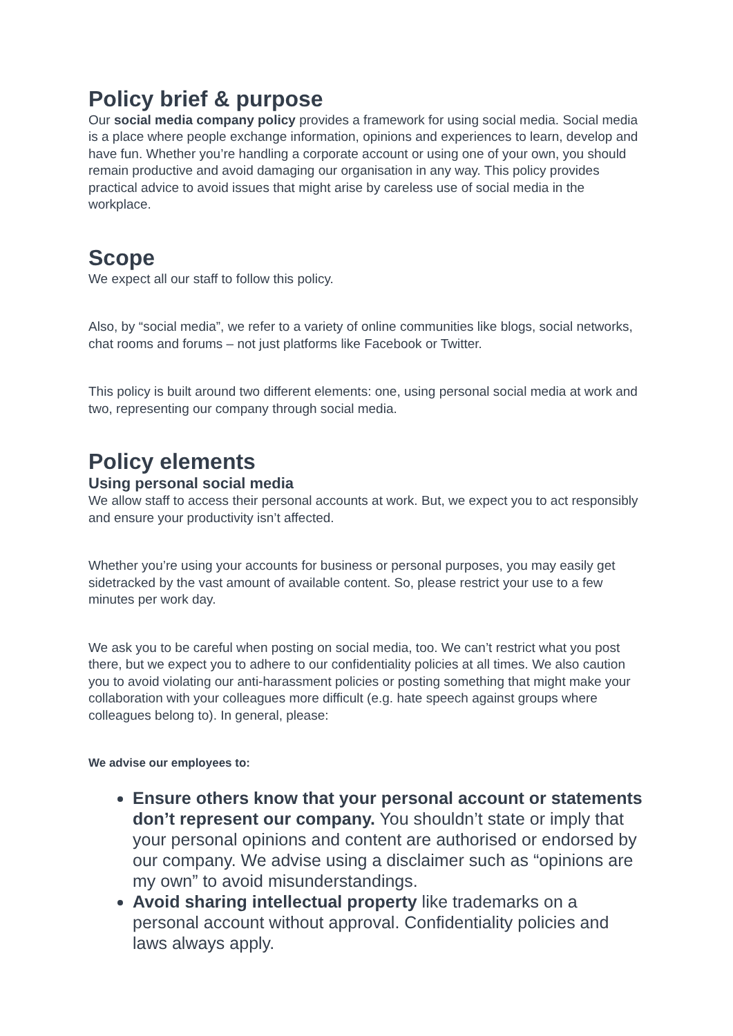Policy brief & purpose
Our social media company policy provides a framework for using social media. Social media is a place where people exchange information, opinions and experiences to learn, develop and have fun. Whether you’re handling a corporate account or using one of your own, you should remain productive and avoid damaging our organisation in any way. This policy provides practical advice to avoid issues that might arise by careless use of social media in the workplace.
Scope
We expect all our staff to follow this policy.
Also, by “social media”, we refer to a variety of online communities like blogs, social networks, chat rooms and forums – not just platforms like Facebook or Twitter.
This policy is built around two different elements: one, using personal social media at work and two, representing our company through social media.
Policy elements
Using personal social media
We allow staff to access their personal accounts at work. But, we expect you to act responsibly and ensure your productivity isn’t affected.
Whether you’re using your accounts for business or personal purposes, you may easily get sidetracked by the vast amount of available content. So, please restrict your use to a few minutes per work day.
We ask you to be careful when posting on social media, too. We can’t restrict what you post there, but we expect you to adhere to our confidentiality policies at all times. We also caution you to avoid violating our anti-harassment policies or posting something that might make your collaboration with your colleagues more difficult (e.g. hate speech against groups where colleagues belong to). In general, please:
We advise our employees to:
Ensure others know that your personal account or statements don’t represent our company. You shouldn’t state or imply that your personal opinions and content are authorised or endorsed by our company. We advise using a disclaimer such as “opinions are my own” to avoid misunderstandings.
Avoid sharing intellectual property like trademarks on a personal account without approval. Confidentiality policies and laws always apply.